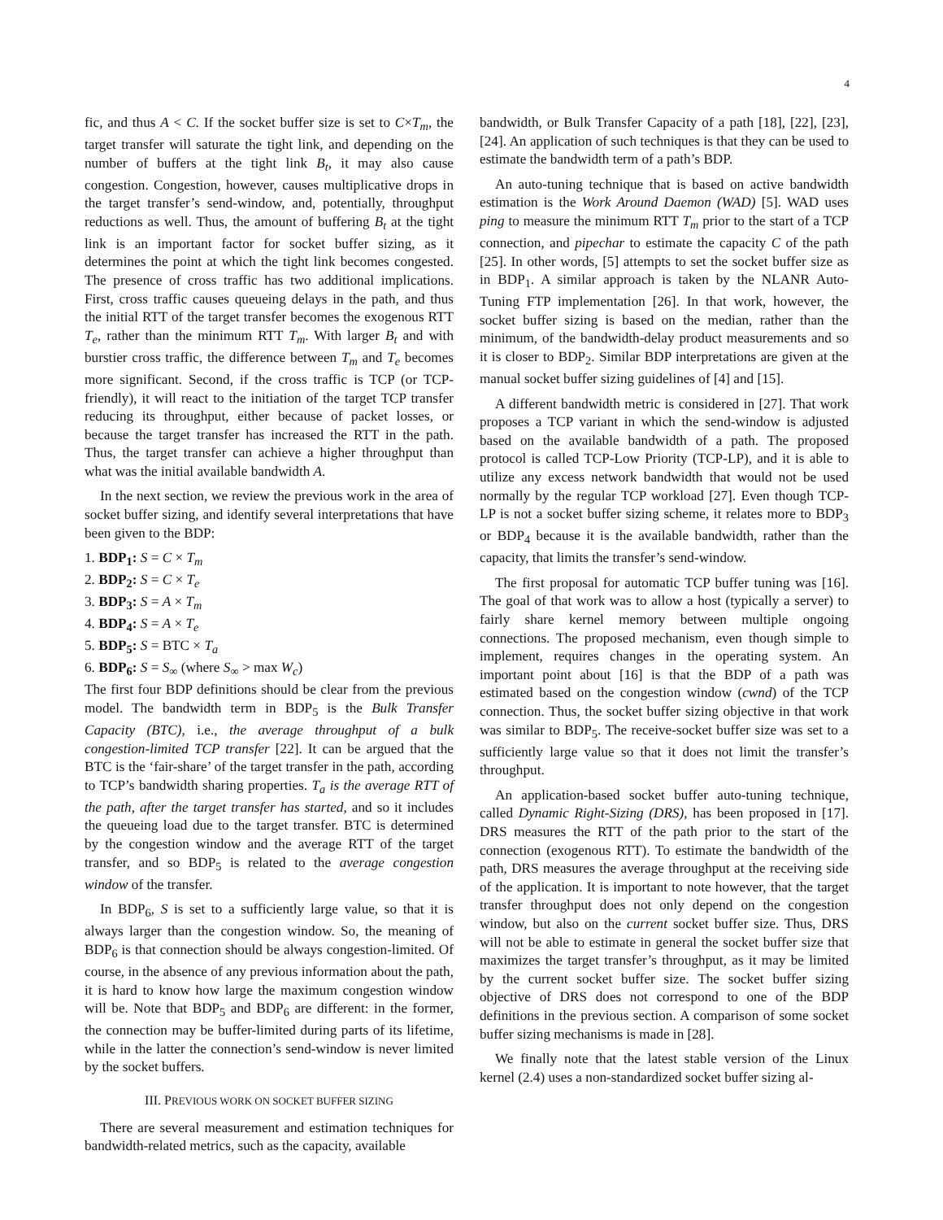4
fic, and thus A < C. If the socket buffer size is set to C×T<sub>m</sub>, the target transfer will saturate the tight link, and depending on the number of buffers at the tight link B<sub>t</sub>, it may also cause congestion. Congestion, however, causes multiplicative drops in the target transfer’s send-window, and, potentially, throughput reductions as well. Thus, the amount of buffering B<sub>t</sub> at the tight link is an important factor for socket buffer sizing, as it determines the point at which the tight link becomes congested. The presence of cross traffic has two additional implications. First, cross traffic causes queueing delays in the path, and thus the initial RTT of the target transfer becomes the exogenous RTT T<sub>e</sub>, rather than the minimum RTT T<sub>m</sub>. With larger B<sub>t</sub> and with burstier cross traffic, the difference between T<sub>m</sub> and T<sub>e</sub> becomes more significant. Second, if the cross traffic is TCP (or TCP-friendly), it will react to the initiation of the target TCP transfer reducing its throughput, either because of packet losses, or because the target transfer has increased the RTT in the path. Thus, the target transfer can achieve a higher throughput than what was the initial available bandwidth A.
In the next section, we review the previous work in the area of socket buffer sizing, and identify several interpretations that have been given to the BDP:
1. BDP<sub>1</sub>: S = C × T<sub>m</sub>
2. BDP<sub>2</sub>: S = C × T<sub>e</sub>
3. BDP<sub>3</sub>: S = A × T<sub>m</sub>
4. BDP<sub>4</sub>: S = A × T<sub>e</sub>
5. BDP<sub>5</sub>: S = BTC × T<sub>a</sub>
6. BDP<sub>6</sub>: S = S<sub>∞</sub> (where S<sub>∞</sub> > max W<sub>c</sub>)
The first four BDP definitions should be clear from the previous model. The bandwidth term in BDP<sub>5</sub> is the Bulk Transfer Capacity (BTC), i.e., the average throughput of a bulk congestion-limited TCP transfer [22]. It can be argued that the BTC is the ‘fair-share’ of the target transfer in the path, according to TCP’s bandwidth sharing properties. T<sub>a</sub> is the average RTT of the path, after the target transfer has started, and so it includes the queueing load due to the target transfer. BTC is determined by the congestion window and the average RTT of the target transfer, and so BDP<sub>5</sub> is related to the average congestion window of the transfer.
In BDP<sub>6</sub>, S is set to a sufficiently large value, so that it is always larger than the congestion window. So, the meaning of BDP<sub>6</sub> is that connection should be always congestion-limited. Of course, in the absence of any previous information about the path, it is hard to know how large the maximum congestion window will be. Note that BDP<sub>5</sub> and BDP<sub>6</sub> are different: in the former, the connection may be buffer-limited during parts of its lifetime, while in the latter the connection’s send-window is never limited by the socket buffers.
III. PREVIOUS WORK ON SOCKET BUFFER SIZING
There are several measurement and estimation techniques for bandwidth-related metrics, such as the capacity, available
bandwidth, or Bulk Transfer Capacity of a path [18], [22], [23], [24]. An application of such techniques is that they can be used to estimate the bandwidth term of a path’s BDP.
An auto-tuning technique that is based on active bandwidth estimation is the Work Around Daemon (WAD) [5]. WAD uses ping to measure the minimum RTT T<sub>m</sub> prior to the start of a TCP connection, and pipechar to estimate the capacity C of the path [25]. In other words, [5] attempts to set the socket buffer size as in BDP<sub>1</sub>. A similar approach is taken by the NLANR Auto-Tuning FTP implementation [26]. In that work, however, the socket buffer sizing is based on the median, rather than the minimum, of the bandwidth-delay product measurements and so it is closer to BDP<sub>2</sub>. Similar BDP interpretations are given at the manual socket buffer sizing guidelines of [4] and [15].
A different bandwidth metric is considered in [27]. That work proposes a TCP variant in which the send-window is adjusted based on the available bandwidth of a path. The proposed protocol is called TCP-Low Priority (TCP-LP), and it is able to utilize any excess network bandwidth that would not be used normally by the regular TCP workload [27]. Even though TCP-LP is not a socket buffer sizing scheme, it relates more to BDP<sub>3</sub> or BDP<sub>4</sub> because it is the available bandwidth, rather than the capacity, that limits the transfer’s send-window.
The first proposal for automatic TCP buffer tuning was [16]. The goal of that work was to allow a host (typically a server) to fairly share kernel memory between multiple ongoing connections. The proposed mechanism, even though simple to implement, requires changes in the operating system. An important point about [16] is that the BDP of a path was estimated based on the congestion window (cwnd) of the TCP connection. Thus, the socket buffer sizing objective in that work was similar to BDP<sub>5</sub>. The receive-socket buffer size was set to a sufficiently large value so that it does not limit the transfer’s throughput.
An application-based socket buffer auto-tuning technique, called Dynamic Right-Sizing (DRS), has been proposed in [17]. DRS measures the RTT of the path prior to the start of the connection (exogenous RTT). To estimate the bandwidth of the path, DRS measures the average throughput at the receiving side of the application. It is important to note however, that the target transfer throughput does not only depend on the congestion window, but also on the current socket buffer size. Thus, DRS will not be able to estimate in general the socket buffer size that maximizes the target transfer’s throughput, as it may be limited by the current socket buffer size. The socket buffer sizing objective of DRS does not correspond to one of the BDP definitions in the previous section. A comparison of some socket buffer sizing mechanisms is made in [28].
We finally note that the latest stable version of the Linux kernel (2.4) uses a non-standardized socket buffer sizing al-